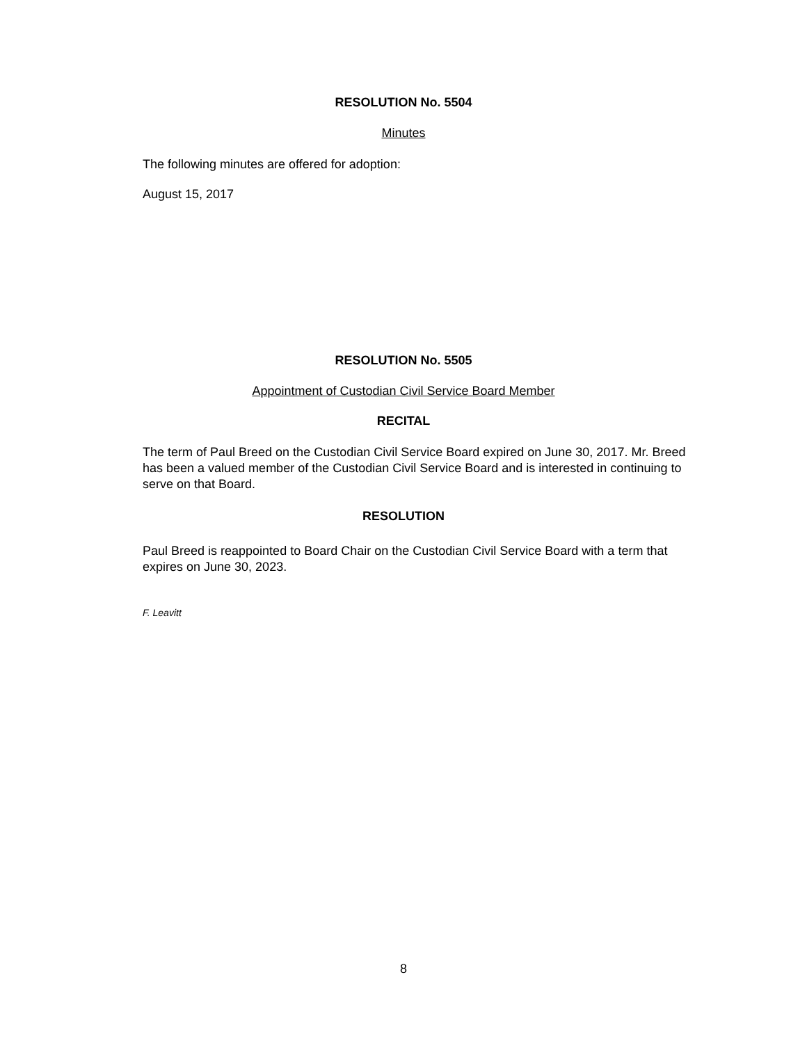RESOLUTION No. 5504
Minutes
The following minutes are offered for adoption:
August 15, 2017
RESOLUTION No. 5505
Appointment of Custodian Civil Service Board Member
RECITAL
The term of Paul Breed on the Custodian Civil Service Board expired on June 30, 2017. Mr. Breed has been a valued member of the Custodian Civil Service Board and is interested in continuing to serve on that Board.
RESOLUTION
Paul Breed is reappointed to Board Chair on the Custodian Civil Service Board with a term that expires on June 30, 2023.
F. Leavitt
8